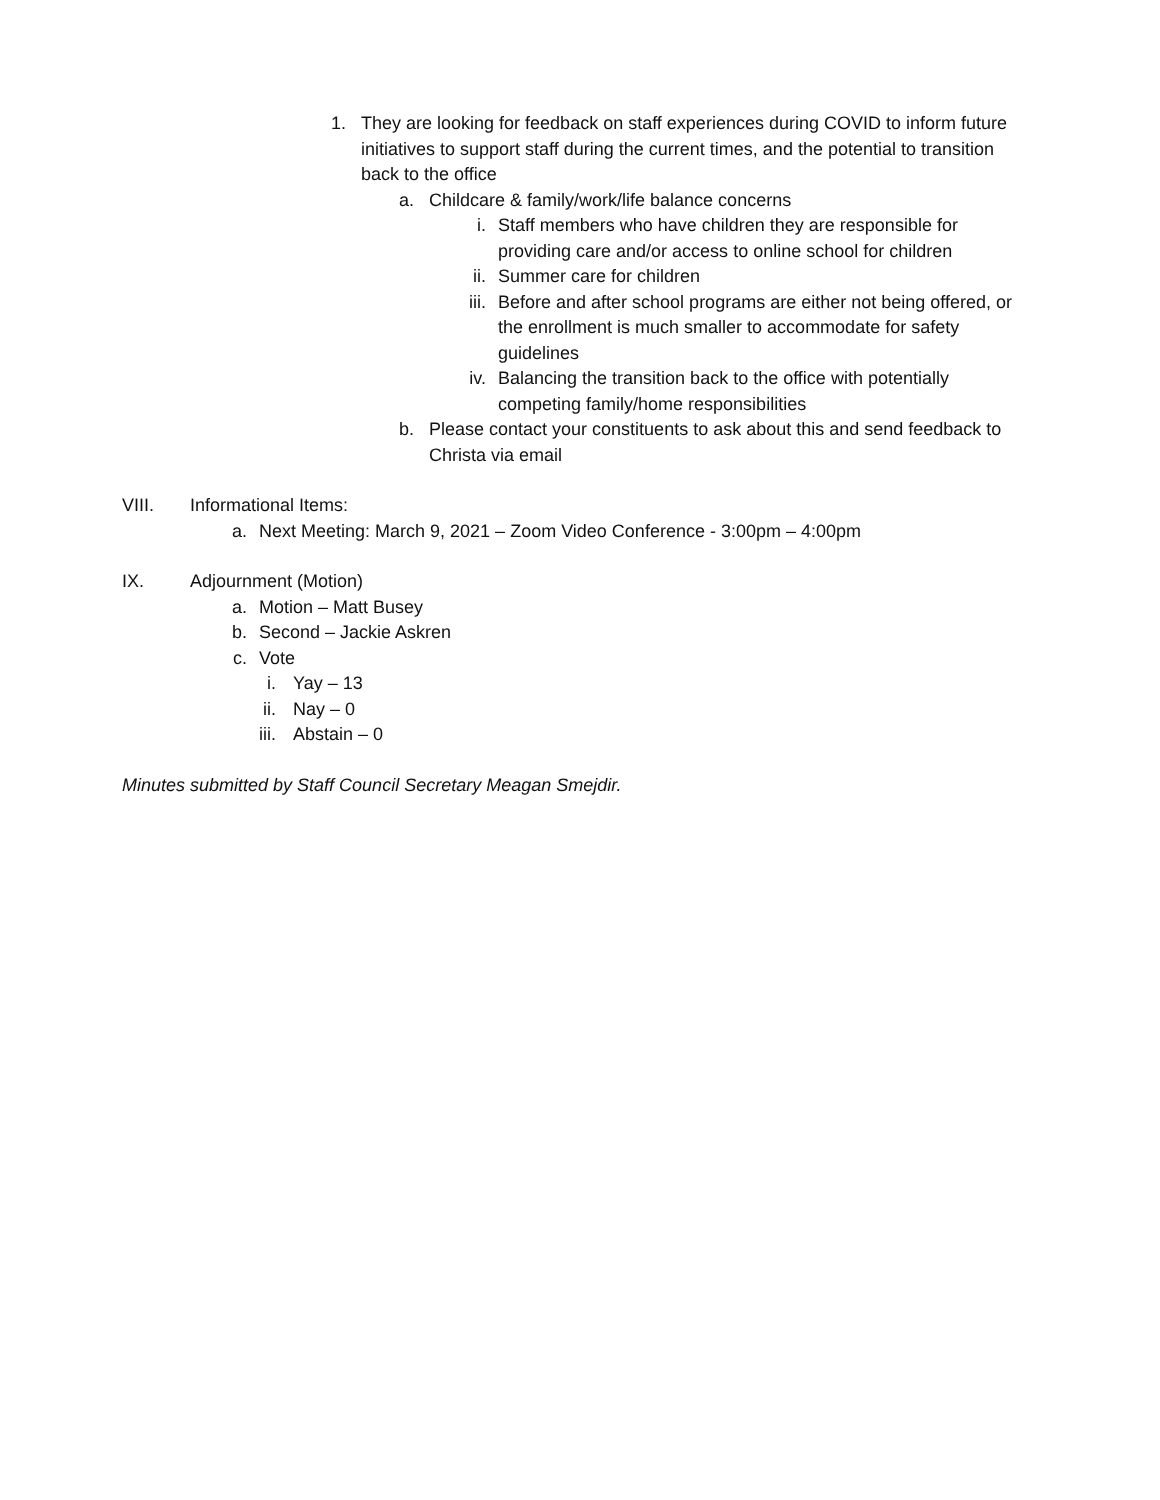1. They are looking for feedback on staff experiences during COVID to inform future initiatives to support staff during the current times, and the potential to transition back to the office
a. Childcare & family/work/life balance concerns
i. Staff members who have children they are responsible for providing care and/or access to online school for children
ii. Summer care for children
iii. Before and after school programs are either not being offered, or the enrollment is much smaller to accommodate for safety guidelines
iv. Balancing the transition back to the office with potentially competing family/home responsibilities
b. Please contact your constituents to ask about this and send feedback to Christa via email
VIII. Informational Items:
a. Next Meeting: March 9, 2021 – Zoom Video Conference - 3:00pm – 4:00pm
IX. Adjournment (Motion)
a. Motion – Matt Busey
b. Second – Jackie Askren
c. Vote
i. Yay – 13
ii. Nay – 0
iii. Abstain – 0
Minutes submitted by Staff Council Secretary Meagan Smejdir.